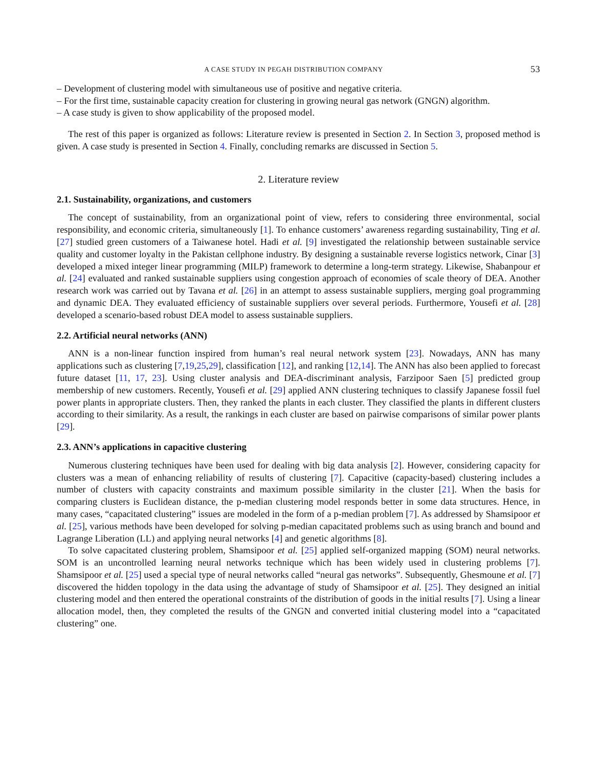A CASE STUDY IN PEGAH DISTRIBUTION COMPANY 53
– Development of clustering model with simultaneous use of positive and negative criteria.
– For the first time, sustainable capacity creation for clustering in growing neural gas network (GNGN) algorithm.
– A case study is given to show applicability of the proposed model.
The rest of this paper is organized as follows: Literature review is presented in Section 2. In Section 3, proposed method is given. A case study is presented in Section 4. Finally, concluding remarks are discussed in Section 5.
2. Literature review
2.1. Sustainability, organizations, and customers
The concept of sustainability, from an organizational point of view, refers to considering three environmental, social responsibility, and economic criteria, simultaneously [1]. To enhance customers’ awareness regarding sustainability, Ting et al. [27] studied green customers of a Taiwanese hotel. Hadi et al. [9] investigated the relationship between sustainable service quality and customer loyalty in the Pakistan cellphone industry. By designing a sustainable reverse logistics network, Cinar [3] developed a mixed integer linear programming (MILP) framework to determine a long-term strategy. Likewise, Shabanpour et al. [24] evaluated and ranked sustainable suppliers using congestion approach of economies of scale theory of DEA. Another research work was carried out by Tavana et al. [26] in an attempt to assess sustainable suppliers, merging goal programming and dynamic DEA. They evaluated efficiency of sustainable suppliers over several periods. Furthermore, Yousefi et al. [28] developed a scenario-based robust DEA model to assess sustainable suppliers.
2.2. Artificial neural networks (ANN)
ANN is a non-linear function inspired from human’s real neural network system [23]. Nowadays, ANN has many applications such as clustering [7,19,25,29], classification [12], and ranking [12,14]. The ANN has also been applied to forecast future dataset [11, 17, 23]. Using cluster analysis and DEA-discriminant analysis, Farzipoor Saen [5] predicted group membership of new customers. Recently, Yousefi et al. [29] applied ANN clustering techniques to classify Japanese fossil fuel power plants in appropriate clusters. Then, they ranked the plants in each cluster. They classified the plants in different clusters according to their similarity. As a result, the rankings in each cluster are based on pairwise comparisons of similar power plants [29].
2.3. ANN’s applications in capacitive clustering
Numerous clustering techniques have been used for dealing with big data analysis [2]. However, considering capacity for clusters was a mean of enhancing reliability of results of clustering [7]. Capacitive (capacity-based) clustering includes a number of clusters with capacity constraints and maximum possible similarity in the cluster [21]. When the basis for comparing clusters is Euclidean distance, the p-median clustering model responds better in some data structures. Hence, in many cases, “capacitated clustering” issues are modeled in the form of a p-median problem [7]. As addressed by Shamsipoor et al. [25], various methods have been developed for solving p-median capacitated problems such as using branch and bound and Lagrange Liberation (LL) and applying neural networks [4] and genetic algorithms [8].
To solve capacitated clustering problem, Shamsipoor et al. [25] applied self-organized mapping (SOM) neural networks. SOM is an uncontrolled learning neural networks technique which has been widely used in clustering problems [7]. Shamsipoor et al. [25] used a special type of neural networks called “neural gas networks”. Subsequently, Ghesmoune et al. [7] discovered the hidden topology in the data using the advantage of study of Shamsipoor et al. [25]. They designed an initial clustering model and then entered the operational constraints of the distribution of goods in the initial results [7]. Using a linear allocation model, then, they completed the results of the GNGN and converted initial clustering model into a “capacitated clustering” one.